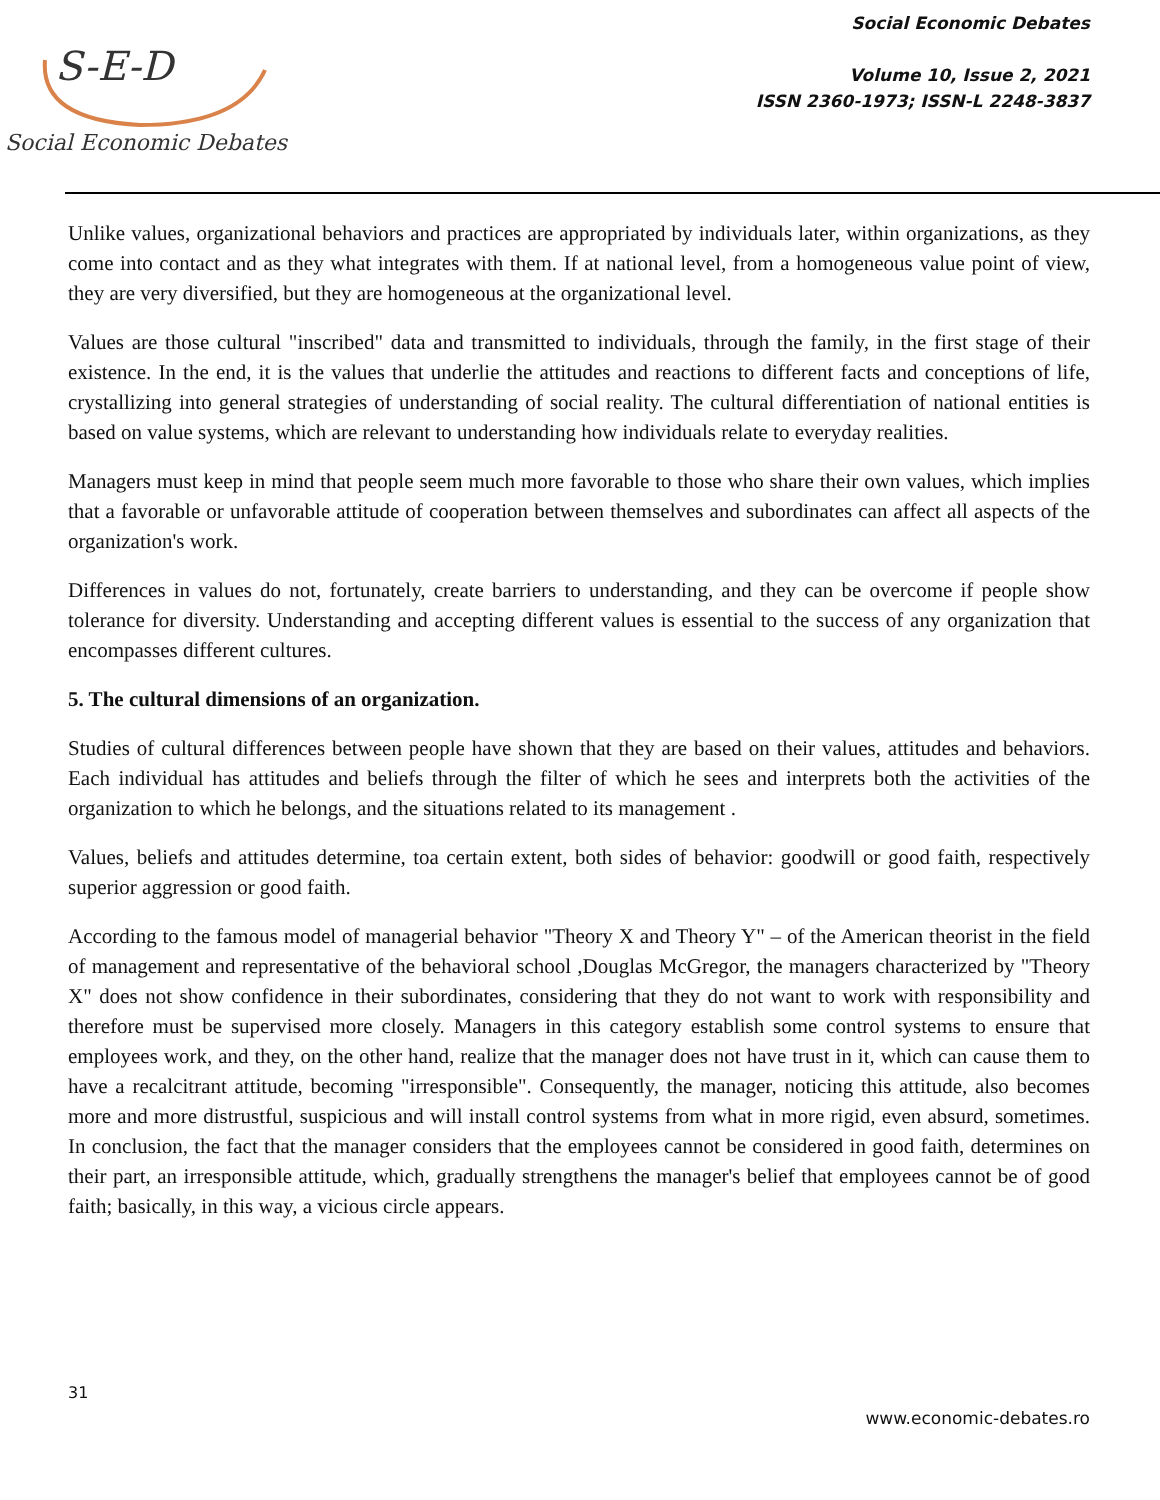S-E-D
Social Economic Debates
Social Economic Debates
Volume 10, Issue 2, 2021
ISSN 2360-1973; ISSN-L 2248-3837
Unlike values, organizational behaviors and practices are appropriated by individuals later, within organizations, as they come into contact and as they what integrates with them. If at national level, from a homogeneous value point of view, they are very diversified, but they are homogeneous at the organizational level.
Values are those cultural "inscribed" data and transmitted to individuals, through the family, in the first stage of their existence. In the end, it is the values that underlie the attitudes and reactions to different facts and conceptions of life, crystallizing into general strategies of understanding of social reality. The cultural differentiation of national entities is based on value systems, which are relevant to understanding how individuals relate to everyday realities.
Managers must keep in mind that people seem much more favorable to those who share their own values, which implies that a favorable or unfavorable attitude of cooperation between themselves and subordinates can affect all aspects of the organization's work.
Differences in values do not, fortunately, create barriers to understanding, and they can be overcome if people show tolerance for diversity. Understanding and accepting different values is essential to the success of any organization that encompasses different cultures.
5. The cultural dimensions of an organization.
Studies of cultural differences between people have shown that they are based on their values, attitudes and behaviors. Each individual has attitudes and beliefs through the filter of which he sees and interprets both the activities of the organization to which he belongs, and the situations related to its management .
Values, beliefs and attitudes determine, toa certain extent, both sides of behavior: goodwill or good faith, respectively superior aggression or good faith.
According to the famous model of managerial behavior "Theory X and Theory Y" – of the American theorist in the field of management and representative of the behavioral school ,Douglas McGregor, the managers characterized by "Theory X" does not show confidence in their subordinates, considering that they do not want to work with responsibility and therefore must be supervised more closely. Managers in this category establish some control systems to ensure that employees work, and they, on the other hand, realize that the manager does not have trust in it, which can cause them to have a recalcitrant attitude, becoming "irresponsible". Consequently, the manager, noticing this attitude, also becomes more and more distrustful, suspicious and will install control systems from what in more rigid, even absurd, sometimes. In conclusion, the fact that the manager considers that the employees cannot be considered in good faith, determines on their part, an irresponsible attitude, which, gradually strengthens the manager's belief that employees cannot be of good faith; basically, in this way, a vicious circle appears.
31
www.economic-debates.ro